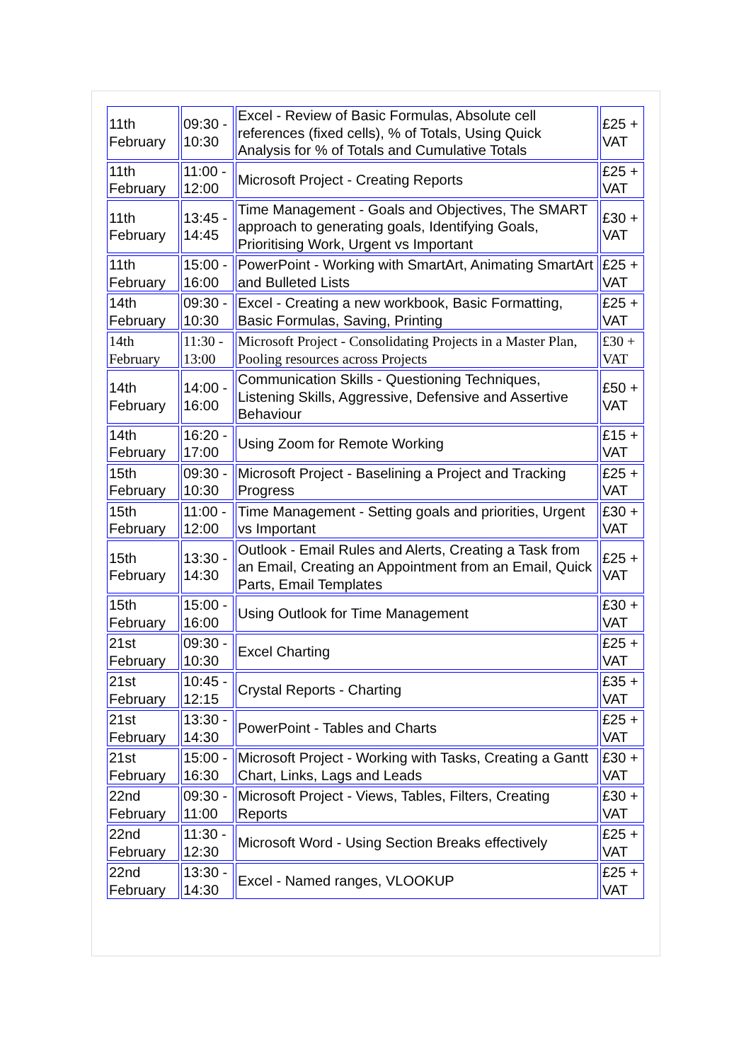| 11th February | 09:30 - 10:30 | Excel - Review of Basic Formulas, Absolute cell references (fixed cells), % of Totals, Using Quick Analysis for % of Totals and Cumulative Totals | £25 + VAT |
| 11th February | 11:00 - 12:00 | Microsoft Project - Creating Reports | £25 + VAT |
| 11th February | 13:45 - 14:45 | Time Management - Goals and Objectives, The SMART approach to generating goals, Identifying Goals, Prioritising Work, Urgent vs Important | £30 + VAT |
| 11th February | 15:00 - 16:00 | PowerPoint - Working with SmartArt, Animating SmartArt and Bulleted Lists | £25 + VAT |
| 14th February | 09:30 - 10:30 | Excel - Creating a new workbook, Basic Formatting, Basic Formulas, Saving, Printing | £25 + VAT |
| 14th February | 11:30 - 13:00 | Microsoft Project - Consolidating Projects in a Master Plan, Pooling resources across Projects | £30 + VAT |
| 14th February | 14:00 - 16:00 | Communication Skills - Questioning Techniques, Listening Skills, Aggressive, Defensive and Assertive Behaviour | £50 + VAT |
| 14th February | 16:20 - 17:00 | Using Zoom for Remote Working | £15 + VAT |
| 15th February | 09:30 - 10:30 | Microsoft Project - Baselining a Project and Tracking Progress | £25 + VAT |
| 15th February | 11:00 - 12:00 | Time Management - Setting goals and priorities, Urgent vs Important | £30 + VAT |
| 15th February | 13:30 - 14:30 | Outlook - Email Rules and Alerts, Creating a Task from an Email, Creating an Appointment from an Email, Quick Parts, Email Templates | £25 + VAT |
| 15th February | 15:00 - 16:00 | Using Outlook for Time Management | £30 + VAT |
| 21st February | 09:30 - 10:30 | Excel Charting | £25 + VAT |
| 21st February | 10:45 - 12:15 | Crystal Reports - Charting | £35 + VAT |
| 21st February | 13:30 - 14:30 | PowerPoint - Tables and Charts | £25 + VAT |
| 21st February | 15:00 - 16:30 | Microsoft Project - Working with Tasks, Creating a Gantt Chart, Links, Lags and Leads | £30 + VAT |
| 22nd February | 09:30 - 11:00 | Microsoft Project - Views, Tables, Filters, Creating Reports | £30 + VAT |
| 22nd February | 11:30 - 12:30 | Microsoft Word - Using Section Breaks effectively | £25 + VAT |
| 22nd February | 13:30 - 14:30 | Excel - Named ranges, VLOOKUP | £25 + VAT |